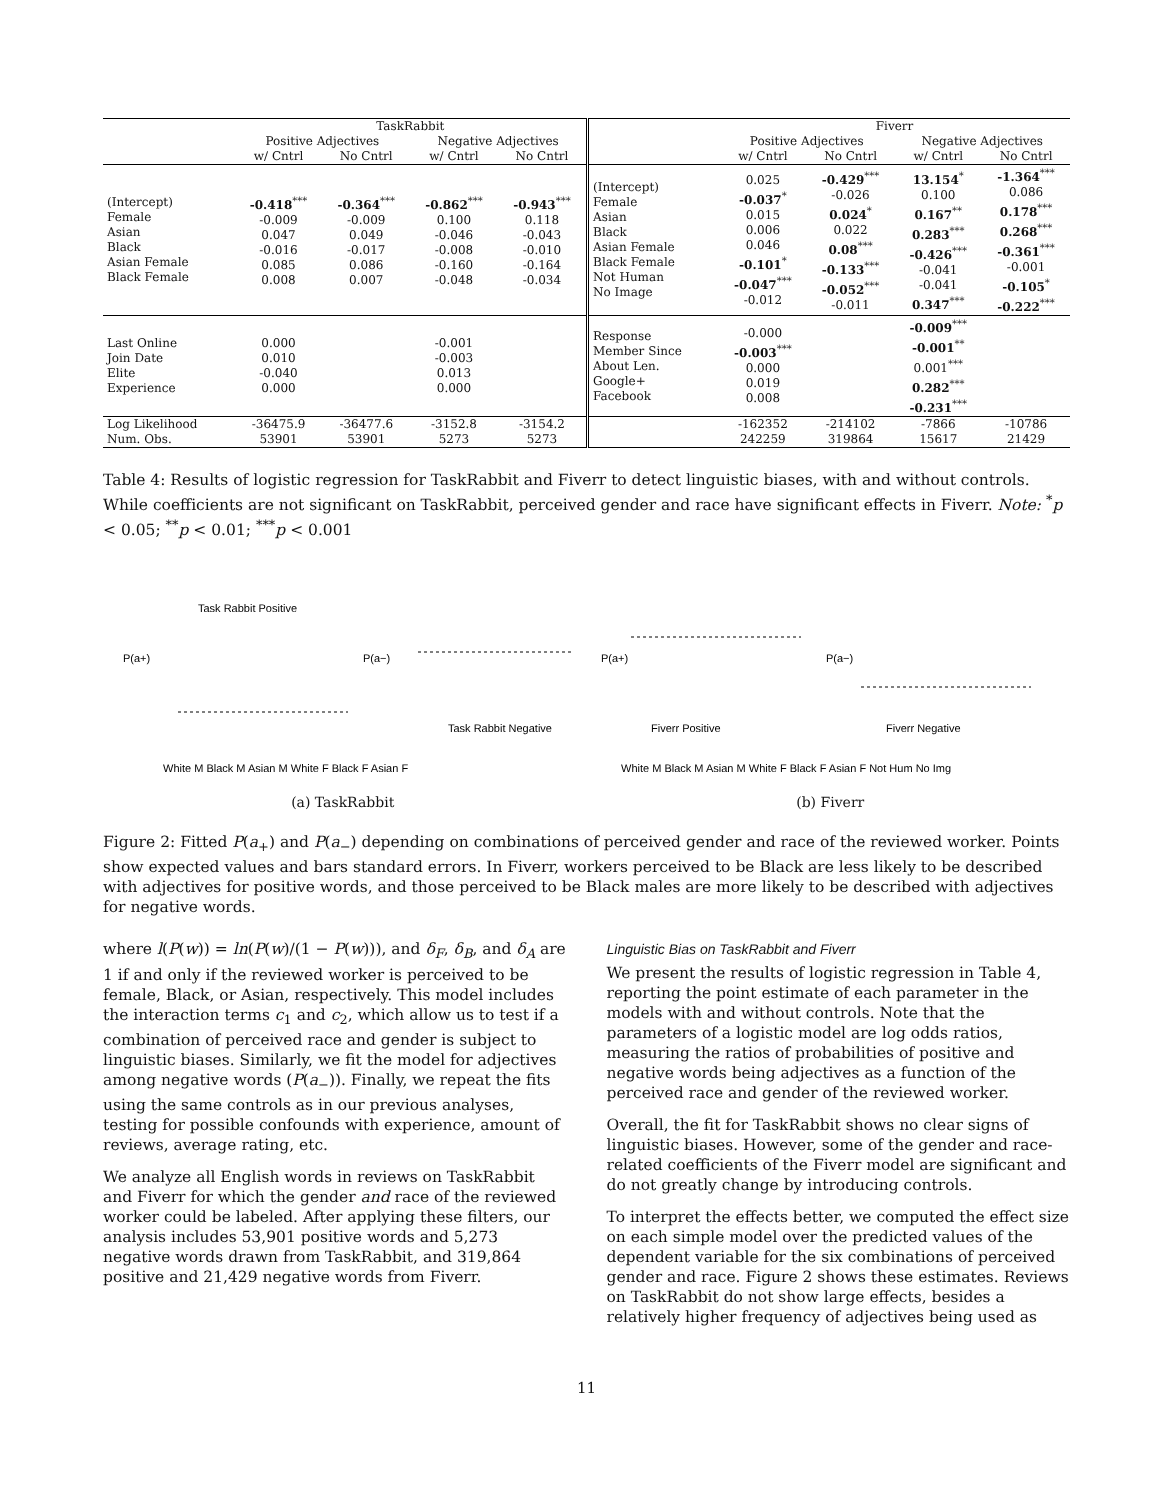| | TaskRabbit | | | | | Fiverr | | | |
| --- | --- | --- | --- | --- | --- | --- | --- | --- | --- |
| | Positive Adjectives | | Negative Adjectives | | | Positive Adjectives | | Negative Adjectives | |
| | w/ Cntrl | No Cntrl | w/ Cntrl | No Cntrl | | w/ Cntrl | No Cntrl | w/ Cntrl | No Cntrl |
| (Intercept) Female Asian Black Asian Female Black Female | -0.418<sup>***</sup> -0.009 0.047 -0.016 0.085 0.008 | -0.364<sup>***</sup> -0.009 0.049 -0.017 0.086 0.007 | -0.862<sup>***</sup> 0.100 -0.046 -0.008 -0.160 -0.048 | -0.943<sup>***</sup> 0.118 -0.043 -0.010 -0.164 -0.034 | (Intercept) Female Asian Black Asian Female Black Female Not Human No Image | 0.025 -0.037<sup>*</sup> 0.015 0.006 0.046 -0.101<sup>*</sup> -0.047<sup>***</sup> -0.012 | -0.429<sup>***</sup> -0.026 0.024<sup>*</sup> 0.022 0.08<sup>***</sup> -0.133<sup>***</sup> -0.052<sup>***</sup> -0.011 | 13.154<sup>*</sup> 0.100 0.167<sup>**</sup> 0.283<sup>***</sup> -0.426<sup>***</sup> -0.041 -0.041 0.347<sup>***</sup> | -1.364<sup>***</sup> 0.086 0.178<sup>***</sup> 0.268<sup>***</sup> -0.361<sup>***</sup> -0.001 -0.105<sup>*</sup> -0.222<sup>***</sup> |
| Last Online Join Date Elite Experience | 0.000 0.010 -0.040 0.000 | | -0.001 -0.003 0.013 0.000 | | Response Member Since About Len. Google+ Facebook | -0.000 -0.003<sup>***</sup> 0.000 0.019 0.008 | | -0.009<sup>***</sup> -0.001<sup>**</sup> 0.001<sup>***</sup> 0.282<sup>***</sup> -0.231<sup>***</sup> | |
| Log Likelihood Num. Obs. | -36475.9 53901 | -36477.6 53901 | -3152.8 5273 | -3154.2 5273 | | -162352 242259 | -214102 319864 | -7866 15617 | -10786 21429 |
Table 4: Results of logistic regression for TaskRabbit and Fiverr to detect linguistic biases, with and without controls. While coefficients are not significant on TaskRabbit, perceived gender and race have significant effects in Fiverr. Note: <sup>*</sup>p < 0.05; <sup>**</sup>p < 0.01; <sup>***</sup>p < 0.001
Task Rabbit Positive
Task Rabbit Negative
P(a+)
P(a−)
White M Black M Asian M White F Black F Asian F
(a) TaskRabbit
Fiverr Positive
Fiverr Negative
P(a+)
P(a−)
White M Black M Asian M White F Black F Asian F Not Hum No Img
(b) Fiverr
Figure 2: Fitted P(a<sub>+</sub>) and P(a<sub>−</sub>) depending on combinations of perceived gender and race of the reviewed worker. Points show expected values and bars standard errors. In Fiverr, workers perceived to be Black are less likely to be described with adjectives for positive words, and those perceived to be Black males are more likely to be described with adjectives for negative words.
where l(P(w)) = ln(P(w)/(1 − P(w))), and δ<sub>F</sub>, δ<sub>B</sub>, and δ<sub>A</sub> are 1 if and only if the reviewed worker is perceived to be female, Black, or Asian, respectively. This model includes the interaction terms c<sub>1</sub> and c<sub>2</sub>, which allow us to test if a combination of perceived race and gender is subject to linguistic biases. Similarly, we fit the model for adjectives among negative words (P(a<sub>−</sub>)). Finally, we repeat the fits using the same controls as in our previous analyses, testing for possible confounds with experience, amount of reviews, average rating, etc.
We analyze all English words in reviews on TaskRabbit and Fiverr for which the gender and race of the reviewed worker could be labeled. After applying these filters, our analysis includes 53,901 positive words and 5,273 negative words drawn from TaskRabbit, and 319,864 positive and 21,429 negative words from Fiverr.
Linguistic Bias on TaskRabbit and Fiverr
We present the results of logistic regression in Table 4, reporting the point estimate of each parameter in the models with and without controls. Note that the parameters of a logistic model are log odds ratios, measuring the ratios of probabilities of positive and negative words being adjectives as a function of the perceived race and gender of the reviewed worker.
Overall, the fit for TaskRabbit shows no clear signs of linguistic biases. However, some of the gender and race-related coefficients of the Fiverr model are significant and do not greatly change by introducing controls.
To interpret the effects better, we computed the effect size on each simple model over the predicted values of the dependent variable for the six combinations of perceived gender and race. Figure 2 shows these estimates. Reviews on TaskRabbit do not show large effects, besides a relatively higher frequency of adjectives being used as
11